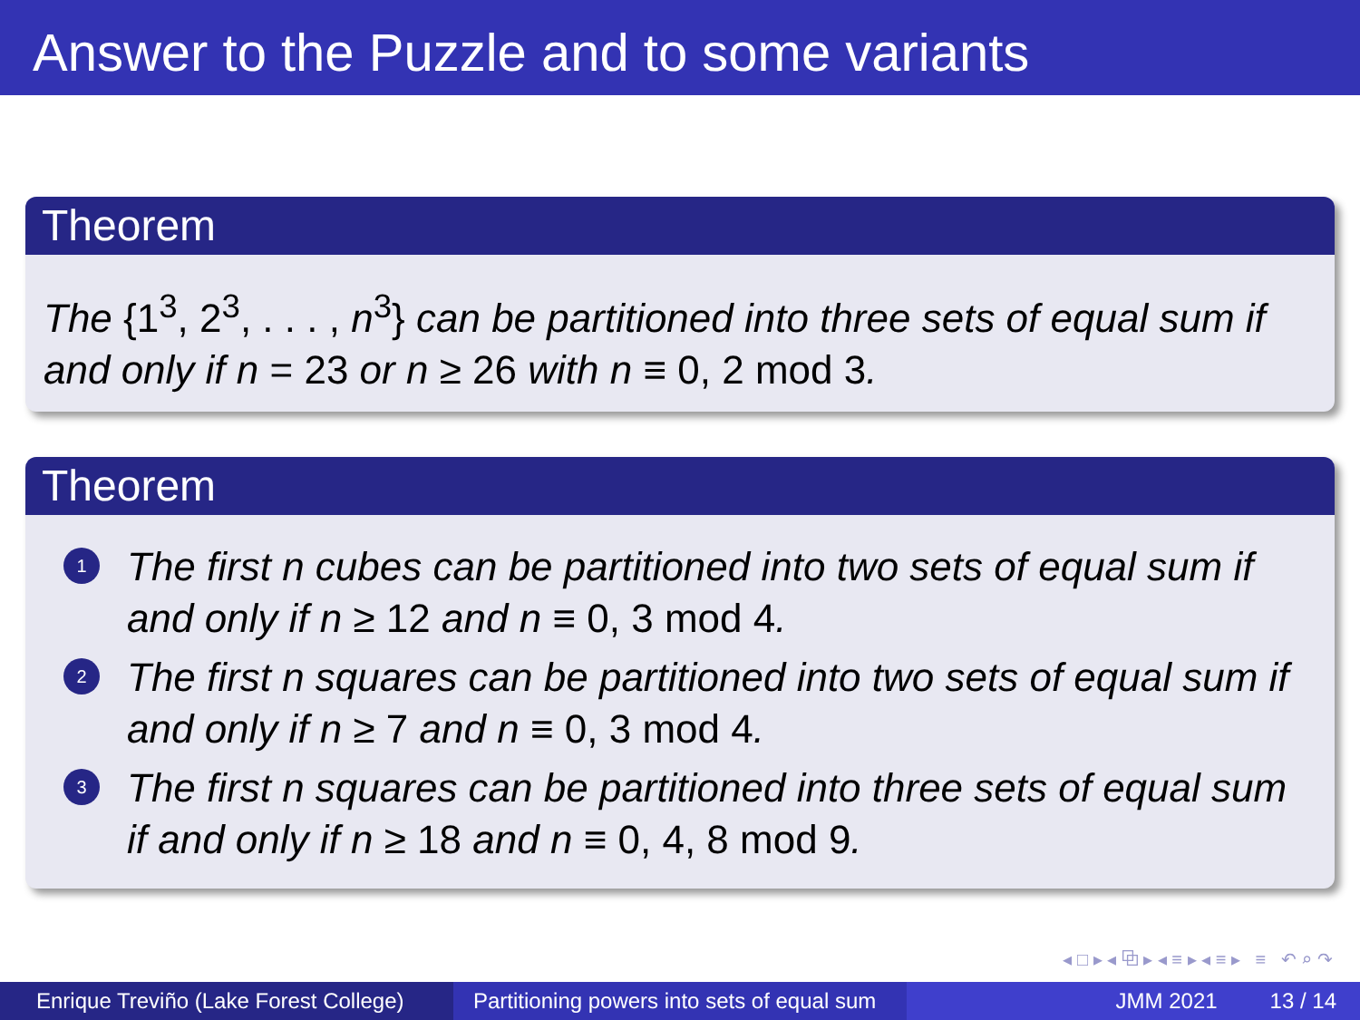Answer to the Puzzle and to some variants
Theorem
The {1<sup>3</sup>, 2<sup>3</sup>, . . . , n<sup>3</sup>} can be partitioned into three sets of equal sum if and only if n = 23 or n ≥ 26 with n ≡ 0, 2 mod 3.
Theorem
1 The first n cubes can be partitioned into two sets of equal sum if and only if n ≥ 12 and n ≡ 0, 3 mod 4.
2 The first n squares can be partitioned into two sets of equal sum if and only if n ≥ 7 and n ≡ 0, 3 mod 4.
3 The first n squares can be partitioned into three sets of equal sum if and only if n ≥ 18 and n ≡ 0, 4, 8 mod 9.
◂ □ ▸ ◂ ⧉ ▸ ◂ ≡ ▸ ◂ ≡ ▸ ≡ ↶ ⌕ ↷
Enrique Treviño (Lake Forest College)
Partitioning powers into sets of equal sum
JMM 2021 13 / 14